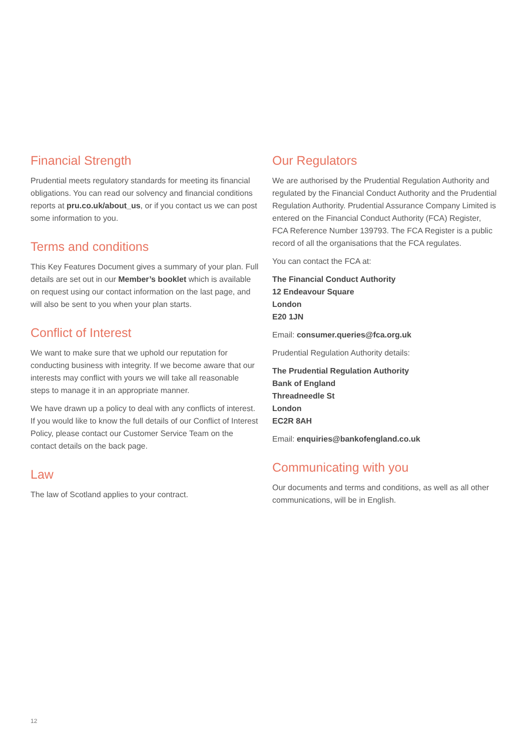Financial Strength
Prudential meets regulatory standards for meeting its financial obligations. You can read our solvency and financial conditions reports at pru.co.uk/about_us, or if you contact us we can post some information to you.
Terms and conditions
This Key Features Document gives a summary of your plan. Full details are set out in our Member’s booklet which is available on request using our contact information on the last page, and will also be sent to you when your plan starts.
Conflict of Interest
We want to make sure that we uphold our reputation for conducting business with integrity. If we become aware that our interests may conflict with yours we will take all reasonable steps to manage it in an appropriate manner.
We have drawn up a policy to deal with any conflicts of interest. If you would like to know the full details of our Conflict of Interest Policy, please contact our Customer Service Team on the contact details on the back page.
Law
The law of Scotland applies to your contract.
Our Regulators
We are authorised by the Prudential Regulation Authority and regulated by the Financial Conduct Authority and the Prudential Regulation Authority. Prudential Assurance Company Limited is entered on the Financial Conduct Authority (FCA) Register, FCA Reference Number 139793. The FCA Register is a public record of all the organisations that the FCA regulates.
You can contact the FCA at:
The Financial Conduct Authority
12 Endeavour Square
London
E20 1JN
Email: consumer.queries@fca.org.uk
Prudential Regulation Authority details:
The Prudential Regulation Authority
Bank of England
Threadneedle St
London
EC2R 8AH
Email: enquiries@bankofengland.co.uk
Communicating with you
Our documents and terms and conditions, as well as all other communications, will be in English.
12